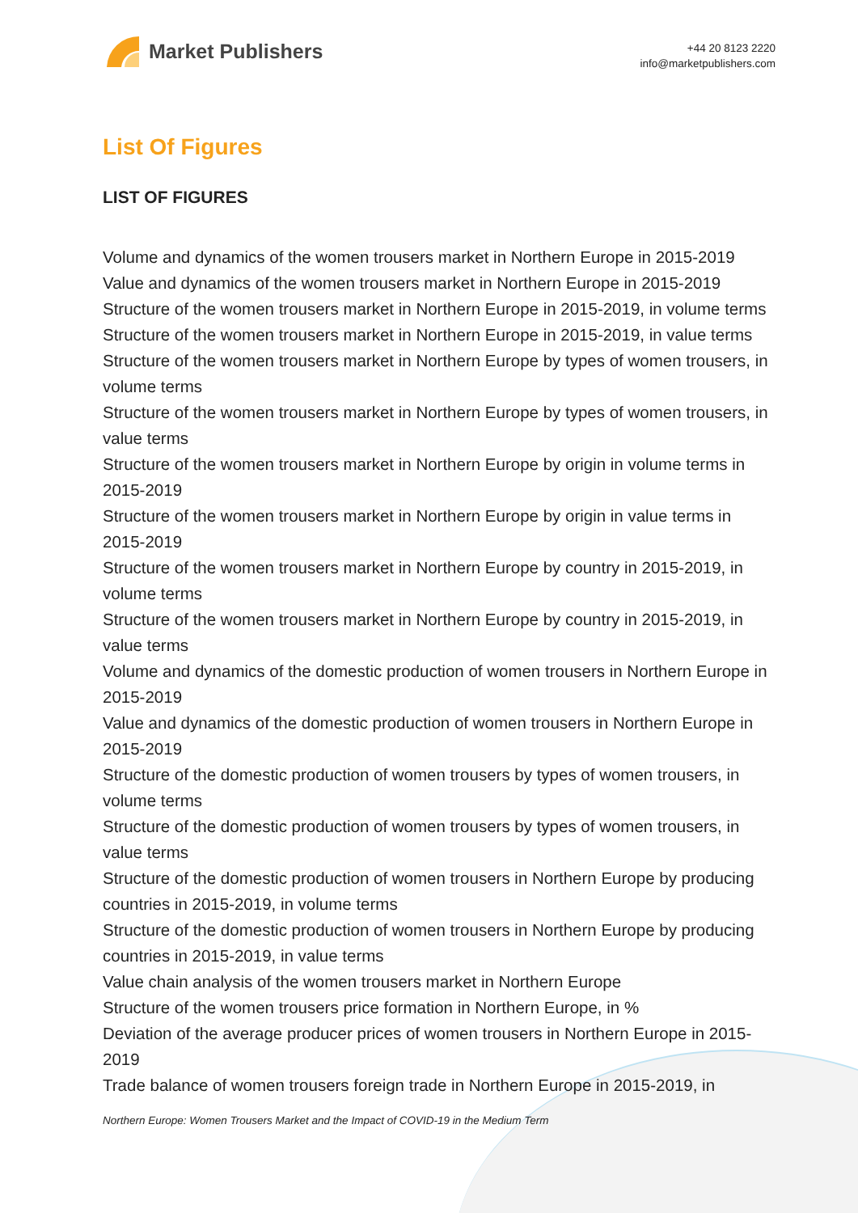Market Publishers
+44 20 8123 2220
info@marketpublishers.com
List Of Figures
LIST OF FIGURES
Volume and dynamics of the women trousers market in Northern Europe in 2015-2019
Value and dynamics of the women trousers market in Northern Europe in 2015-2019
Structure of the women trousers market in Northern Europe in 2015-2019, in volume terms
Structure of the women trousers market in Northern Europe in 2015-2019, in value terms
Structure of the women trousers market in Northern Europe by types of women trousers, in volume terms
Structure of the women trousers market in Northern Europe by types of women trousers, in value terms
Structure of the women trousers market in Northern Europe by origin in volume terms in 2015-2019
Structure of the women trousers market in Northern Europe by origin in value terms in 2015-2019
Structure of the women trousers market in Northern Europe by country in 2015-2019, in volume terms
Structure of the women trousers market in Northern Europe by country in 2015-2019, in value terms
Volume and dynamics of the domestic production of women trousers in Northern Europe in 2015-2019
Value and dynamics of the domestic production of women trousers in Northern Europe in 2015-2019
Structure of the domestic production of women trousers by types of women trousers, in volume terms
Structure of the domestic production of women trousers by types of women trousers, in value terms
Structure of the domestic production of women trousers in Northern Europe by producing countries in 2015-2019, in volume terms
Structure of the domestic production of women trousers in Northern Europe by producing countries in 2015-2019, in value terms
Value chain analysis of the women trousers market in Northern Europe
Structure of the women trousers price formation in Northern Europe, in %
Deviation of the average producer prices of women trousers in Northern Europe in 2015-2019
Trade balance of women trousers foreign trade in Northern Europe in 2015-2019, in
Northern Europe: Women Trousers Market and the Impact of COVID-19 in the Medium Term